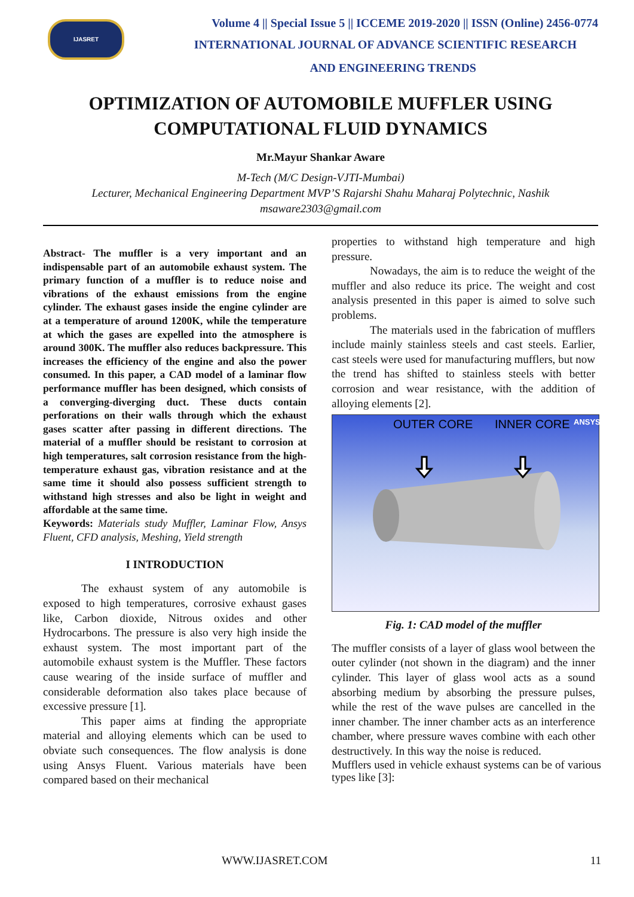IJASRET
Volume 4 || Special Issue 5 || ICCEME 2019-2020 || ISSN (Online) 2456-0774
INTERNATIONAL JOURNAL OF ADVANCE SCIENTIFIC RESEARCH
AND ENGINEERING TRENDS
OPTIMIZATION OF AUTOMOBILE MUFFLER USING
COMPUTATIONAL FLUID DYNAMICS
Mr.Mayur Shankar Aware
M-Tech (M/C Design-VJTI-Mumbai)
Lecturer, Mechanical Engineering Department MVP’S Rajarshi Shahu Maharaj Polytechnic, Nashik
msaware2303@gmail.com
Abstract- The muffler is a very important and an indispensable part of an automobile exhaust system. The primary function of a muffler is to reduce noise and vibrations of the exhaust emissions from the engine cylinder. The exhaust gases inside the engine cylinder are at a temperature of around 1200K, while the temperature at which the gases are expelled into the atmosphere is around 300K. The muffler also reduces backpressure. This increases the efficiency of the engine and also the power consumed. In this paper, a CAD model of a laminar flow performance muffler has been designed, which consists of a converging-diverging duct. These ducts contain perforations on their walls through which the exhaust gases scatter after passing in different directions. The material of a muffler should be resistant to corrosion at high temperatures, salt corrosion resistance from the high-temperature exhaust gas, vibration resistance and at the same time it should also possess sufficient strength to withstand high stresses and also be light in weight and affordable at the same time.
Keywords: Materials study Muffler, Laminar Flow, Ansys Fluent, CFD analysis, Meshing, Yield strength
I INTRODUCTION
The exhaust system of any automobile is exposed to high temperatures, corrosive exhaust gases like, Carbon dioxide, Nitrous oxides and other Hydrocarbons. The pressure is also very high inside the exhaust system. The most important part of the automobile exhaust system is the Muffler. These factors cause wearing of the inside surface of muffler and considerable deformation also takes place because of excessive pressure [1].
This paper aims at finding the appropriate material and alloying elements which can be used to obviate such consequences. The flow analysis is done using Ansys Fluent. Various materials have been compared based on their mechanical
properties to withstand high temperature and high pressure.
Nowadays, the aim is to reduce the weight of the muffler and also reduce its price. The weight and cost analysis presented in this paper is aimed to solve such problems.
The materials used in the fabrication of mufflers include mainly stainless steels and cast steels. Earlier, cast steels were used for manufacturing mufflers, but now the trend has shifted to stainless steels with better corrosion and wear resistance, with the addition of alloying elements [2].
OUTER CORE INNER CORE ANSYS
Fig. 1: CAD model of the muffler
The muffler consists of a layer of glass wool between the outer cylinder (not shown in the diagram) and the inner cylinder. This layer of glass wool acts as a sound absorbing medium by absorbing the pressure pulses, while the rest of the wave pulses are cancelled in the inner chamber. The inner chamber acts as an interference chamber, where pressure waves combine with each other destructively. In this way the noise is reduced.
Mufflers used in vehicle exhaust systems can be of various types like [3]:
WWW.IJASRET.COM 11